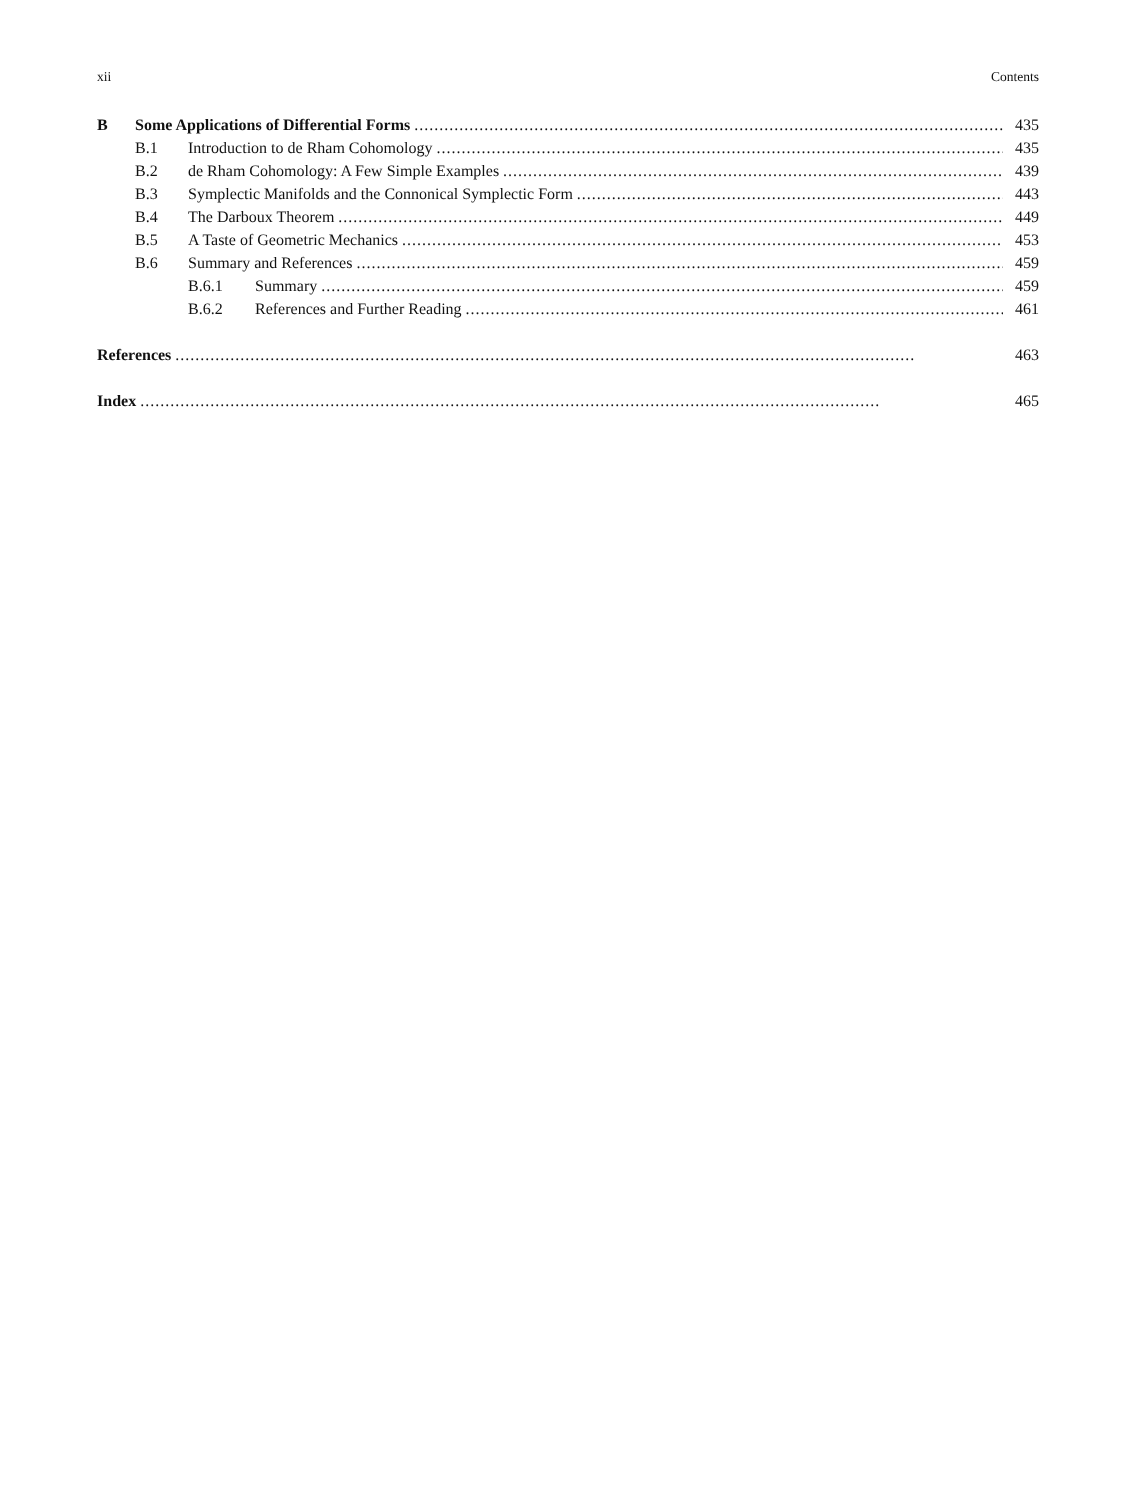xii Contents
B Some Applications of Differential Forms 435
B.1 Introduction to de Rham Cohomology 435
B.2 de Rham Cohomology: A Few Simple Examples 439
B.3 Symplectic Manifolds and the Connonical Symplectic Form 443
B.4 The Darboux Theorem 449
B.5 A Taste of Geometric Mechanics 453
B.6 Summary and References 459
B.6.1 Summary 459
B.6.2 References and Further Reading 461
References 463
Index 465